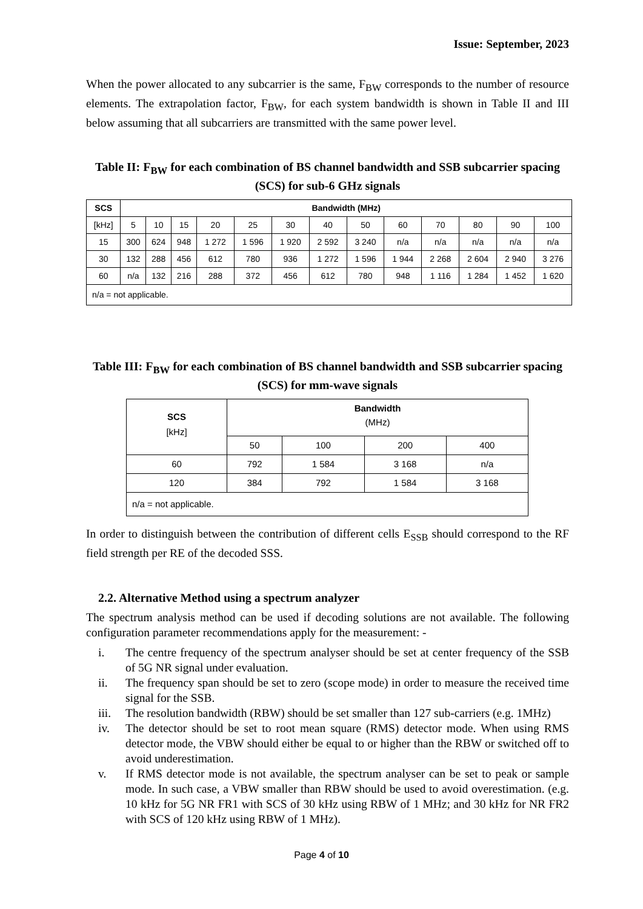Issue: September, 2023
When the power allocated to any subcarrier is the same, F<sub>BW</sub> corresponds to the number of resource elements. The extrapolation factor, F<sub>BW</sub>, for each system bandwidth is shown in Table II and III below assuming that all subcarriers are transmitted with the same power level.
Table II: F<sub>BW</sub> for each combination of BS channel bandwidth and SSB subcarrier spacing (SCS) for sub-6 GHz signals
| SCS | Bandwidth (MHz) | | | | | | | | | | | | |
| --- | --- | --- | --- | --- | --- | --- | --- | --- | --- | --- | --- | --- | --- |
| [kHz] | 5 | 10 | 15 | 20 | 25 | 30 | 40 | 50 | 60 | 70 | 80 | 90 | 100 |
| 15 | 300 | 624 | 948 | 1 272 | 1 596 | 1 920 | 2 592 | 3 240 | n/a | n/a | n/a | n/a | n/a |
| 30 | 132 | 288 | 456 | 612 | 780 | 936 | 1 272 | 1 596 | 1 944 | 2 268 | 2 604 | 2 940 | 3 276 |
| 60 | n/a | 132 | 216 | 288 | 372 | 456 | 612 | 780 | 948 | 1 116 | 1 284 | 1 452 | 1 620 |
| n/a = not applicable. | | | | | | | | | | | | | |
Table III: F<sub>BW</sub> for each combination of BS channel bandwidth and SSB subcarrier spacing (SCS) for mm-wave signals
| SCS [kHz] | Bandwidth (MHz) | | | |
| --- | --- | --- | --- | --- |
| | 50 | 100 | 200 | 400 |
| 60 | 792 | 1 584 | 3 168 | n/a |
| 120 | 384 | 792 | 1 584 | 3 168 |
| n/a = not applicable. | | | | |
In order to distinguish between the contribution of different cells E<sub>SSB</sub> should correspond to the RF field strength per RE of the decoded SSS.
2.2. Alternative Method using a spectrum analyzer
The spectrum analysis method can be used if decoding solutions are not available. The following configuration parameter recommendations apply for the measurement: -
i. The centre frequency of the spectrum analyser should be set at center frequency of the SSB of 5G NR signal under evaluation.
ii. The frequency span should be set to zero (scope mode) in order to measure the received time signal for the SSB.
iii. The resolution bandwidth (RBW) should be set smaller than 127 sub-carriers (e.g. 1MHz)
iv. The detector should be set to root mean square (RMS) detector mode. When using RMS detector mode, the VBW should either be equal to or higher than the RBW or switched off to avoid underestimation.
v. If RMS detector mode is not available, the spectrum analyser can be set to peak or sample mode. In such case, a VBW smaller than RBW should be used to avoid overestimation. (e.g. 10 kHz for 5G NR FR1 with SCS of 30 kHz using RBW of 1 MHz; and 30 kHz for NR FR2 with SCS of 120 kHz using RBW of 1 MHz).
Page 4 of 10